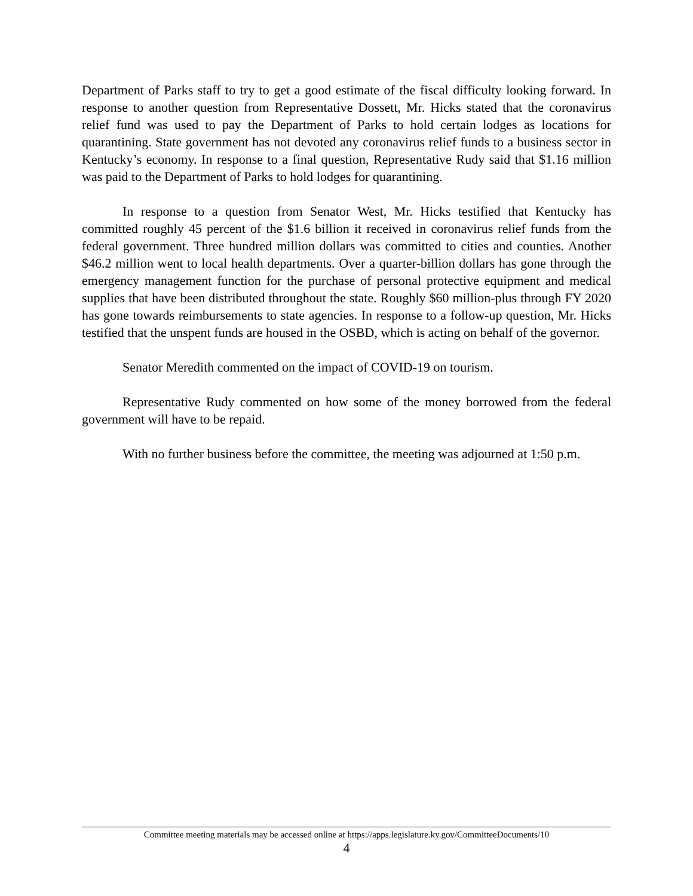Department of Parks staff to try to get a good estimate of the fiscal difficulty looking forward. In response to another question from Representative Dossett, Mr. Hicks stated that the coronavirus relief fund was used to pay the Department of Parks to hold certain lodges as locations for quarantining. State government has not devoted any coronavirus relief funds to a business sector in Kentucky’s economy. In response to a final question, Representative Rudy said that $1.16 million was paid to the Department of Parks to hold lodges for quarantining.
In response to a question from Senator West, Mr. Hicks testified that Kentucky has committed roughly 45 percent of the $1.6 billion it received in coronavirus relief funds from the federal government. Three hundred million dollars was committed to cities and counties. Another $46.2 million went to local health departments. Over a quarter-billion dollars has gone through the emergency management function for the purchase of personal protective equipment and medical supplies that have been distributed throughout the state. Roughly $60 million-plus through FY 2020 has gone towards reimbursements to state agencies. In response to a follow-up question, Mr. Hicks testified that the unspent funds are housed in the OSBD, which is acting on behalf of the governor.
Senator Meredith commented on the impact of COVID-19 on tourism.
Representative Rudy commented on how some of the money borrowed from the federal government will have to be repaid.
With no further business before the committee, the meeting was adjourned at 1:50 p.m.
Committee meeting materials may be accessed online at https://apps.legislature.ky.gov/CommitteeDocuments/10
4